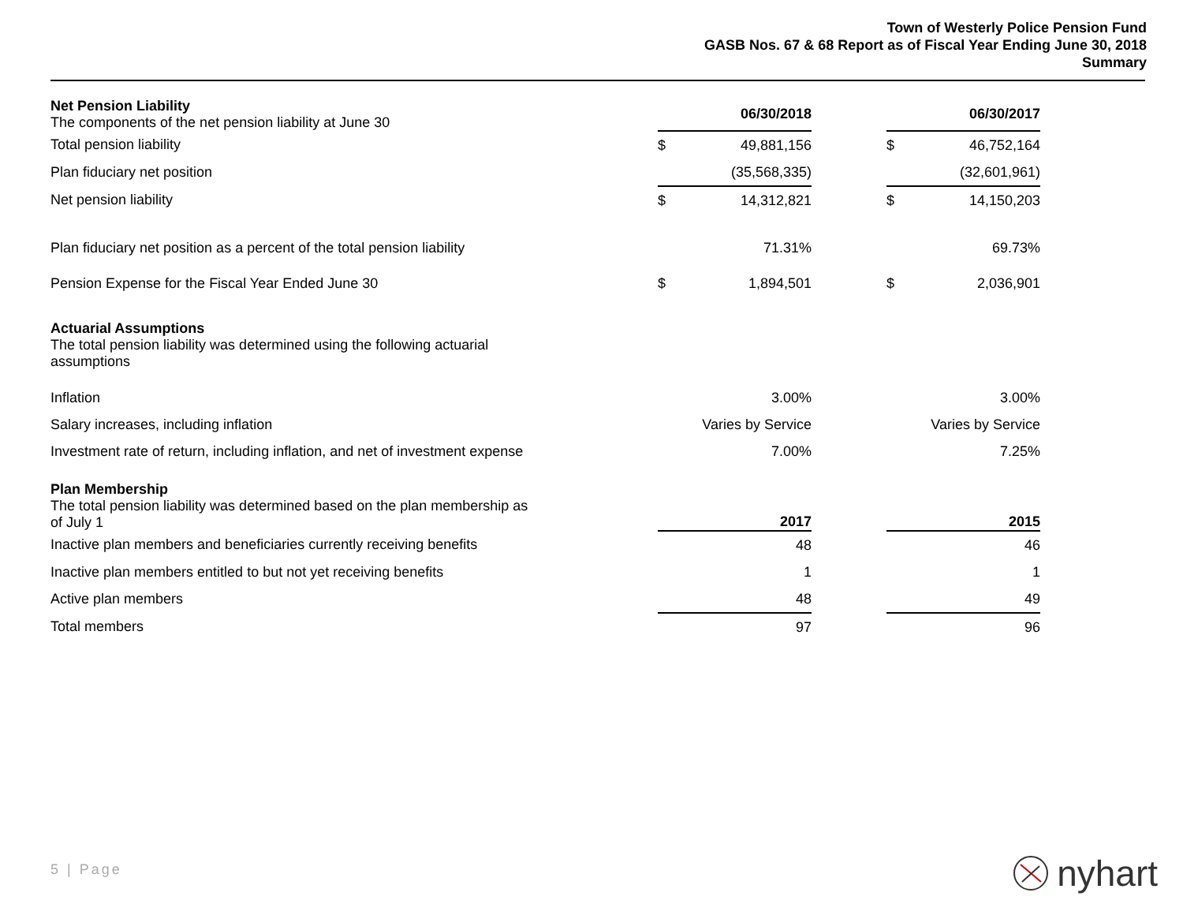Town of Westerly Police Pension Fund
GASB Nos. 67 & 68 Report as of Fiscal Year Ending June 30, 2018
Summary
| Net Pension Liability The components of the net pension liability at June 30 | | 06/30/2018 | | | 06/30/2017 |
| Total pension liability | $ | 49,881,156 | | $ | 46,752,164 |
| Plan fiduciary net position | | (35,568,335) | | | (32,601,961) |
| Net pension liability | $ | 14,312,821 | | $ | 14,150,203 |
| Plan fiduciary net position as a percent of the total pension liability | | 71.31% | | | 69.73% |
| Pension Expense for the Fiscal Year Ended June 30 | $ | 1,894,501 | | $ | 2,036,901 |
| Actuarial Assumptions The total pension liability was determined using the following actuarial assumptions | | | | | |
| Inflation | | 3.00% | | | 3.00% |
| Salary increases, including inflation | | Varies by Service | | | Varies by Service |
| Investment rate of return, including inflation, and net of investment expense | | 7.00% | | | 7.25% |
| Plan Membership The total pension liability was determined based on the plan membership as of July 1 | | 2017 | | | 2015 |
| Inactive plan members and beneficiaries currently receiving benefits | | 48 | | | 46 |
| Inactive plan members entitled to but not yet receiving benefits | | 1 | | | 1 |
| Active plan members | | 48 | | | 49 |
| Total members | | 97 | | | 96 |
5 | Page nyhart